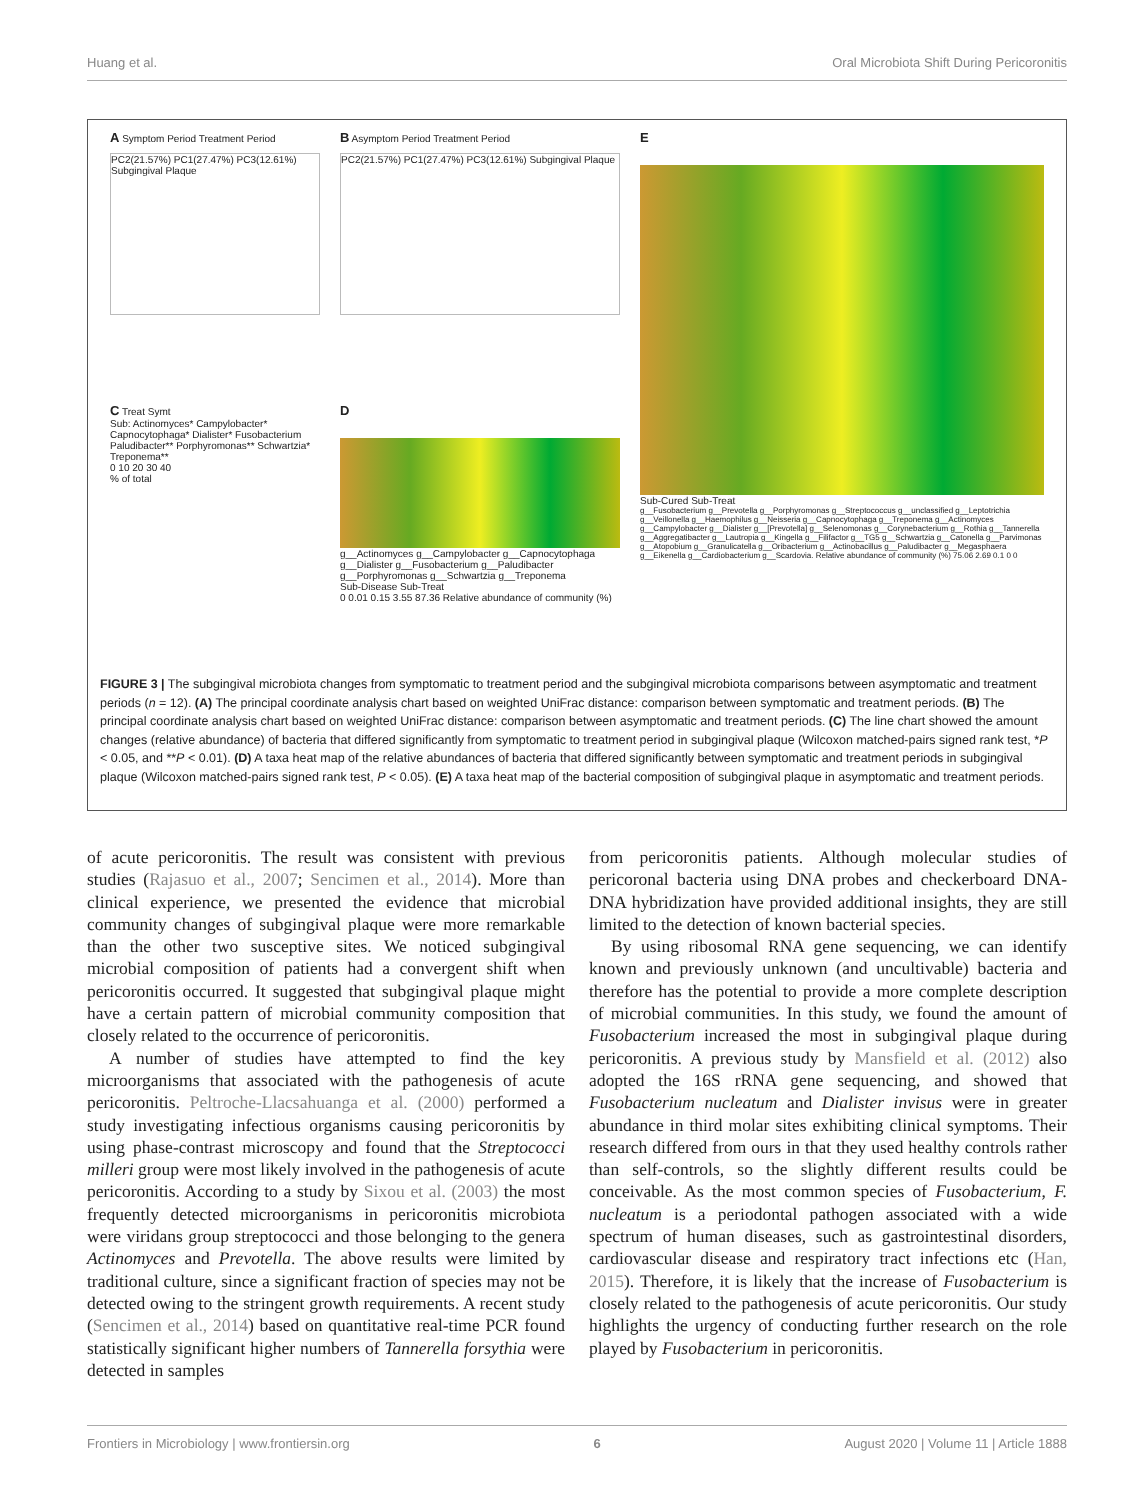Huang et al. Oral Microbiota Shift During Pericoronitis
A Symptom Period Treatment Period
PC2(21.57%) PC1(27.47%) PC3(12.61%) Subgingival Plaque
B Asymptom Period Treatment Period
PC2(21.57%) PC1(27.47%) PC3(12.61%) Subgingival Plaque
E
Sub-Cured Sub-Treat
g__Fusobacterium g__Prevotella g__Porphyromonas g__Streptococcus g__unclassified g__Leptotrichia g__Veillonella g__Haemophilus g__Neisseria g__Capnocytophaga g__Treponema g__Actinomyces g__Campylobacter g__Dialister g__[Prevotella] g__Selenomonas g__Corynebacterium g__Rothia g__Tannerella g__Aggregatibacter g__Lautropia g__Kingella g__Filifactor g__TG5 g__Schwartzia g__Catonella g__Parvimonas g__Atopobium g__Granulicatella g__Oribacterium g__Actinobacillus g__Paludibacter g__Megasphaera g__Eikenella g__Cardiobacterium g__Scardovia. Relative abundance of community (%) 75.06 2.69 0.1 0 0
C Treat Symt
Sub: Actinomyces* Campylobacter* Capnocytophaga* Dialister* Fusobacterium Paludibacter** Porphyromonas** Schwartzia* Treponema**
0 10 20 30 40
% of total
D
g__Actinomyces g__Campylobacter g__Capnocytophaga g__Dialister g__Fusobacterium g__Paludibacter g__Porphyromonas g__Schwartzia g__Treponema
Sub-Disease Sub-Treat
0 0.01 0.15 3.55 87.36 Relative abundance of community (%)
FIGURE 3 | The subgingival microbiota changes from symptomatic to treatment period and the subgingival microbiota comparisons between asymptomatic and treatment periods (n = 12). (A) The principal coordinate analysis chart based on weighted UniFrac distance: comparison between symptomatic and treatment periods. (B) The principal coordinate analysis chart based on weighted UniFrac distance: comparison between asymptomatic and treatment periods. (C) The line chart showed the amount changes (relative abundance) of bacteria that differed significantly from symptomatic to treatment period in subgingival plaque (Wilcoxon matched-pairs signed rank test, *P < 0.05, and **P < 0.01). (D) A taxa heat map of the relative abundances of bacteria that differed significantly between symptomatic and treatment periods in subgingival plaque (Wilcoxon matched-pairs signed rank test, P < 0.05). (E) A taxa heat map of the bacterial composition of subgingival plaque in asymptomatic and treatment periods.
of acute pericoronitis. The result was consistent with previous studies (Rajasuo et al., 2007; Sencimen et al., 2014). More than clinical experience, we presented the evidence that microbial community changes of subgingival plaque were more remarkable than the other two susceptive sites. We noticed subgingival microbial composition of patients had a convergent shift when pericoronitis occurred. It suggested that subgingival plaque might have a certain pattern of microbial community composition that closely related to the occurrence of pericoronitis.
A number of studies have attempted to find the key microorganisms that associated with the pathogenesis of acute pericoronitis. Peltroche-Llacsahuanga et al. (2000) performed a study investigating infectious organisms causing pericoronitis by using phase-contrast microscopy and found that the Streptococci milleri group were most likely involved in the pathogenesis of acute pericoronitis. According to a study by Sixou et al. (2003) the most frequently detected microorganisms in pericoronitis microbiota were viridans group streptococci and those belonging to the genera Actinomyces and Prevotella. The above results were limited by traditional culture, since a significant fraction of species may not be detected owing to the stringent growth requirements. A recent study (Sencimen et al., 2014) based on quantitative real-time PCR found statistically significant higher numbers of Tannerella forsythia were detected in samples
from pericoronitis patients. Although molecular studies of pericoronal bacteria using DNA probes and checkerboard DNA-DNA hybridization have provided additional insights, they are still limited to the detection of known bacterial species.
By using ribosomal RNA gene sequencing, we can identify known and previously unknown (and uncultivable) bacteria and therefore has the potential to provide a more complete description of microbial communities. In this study, we found the amount of Fusobacterium increased the most in subgingival plaque during pericoronitis. A previous study by Mansfield et al. (2012) also adopted the 16S rRNA gene sequencing, and showed that Fusobacterium nucleatum and Dialister invisus were in greater abundance in third molar sites exhibiting clinical symptoms. Their research differed from ours in that they used healthy controls rather than self-controls, so the slightly different results could be conceivable. As the most common species of Fusobacterium, F. nucleatum is a periodontal pathogen associated with a wide spectrum of human diseases, such as gastrointestinal disorders, cardiovascular disease and respiratory tract infections etc (Han, 2015). Therefore, it is likely that the increase of Fusobacterium is closely related to the pathogenesis of acute pericoronitis. Our study highlights the urgency of conducting further research on the role played by Fusobacterium in pericoronitis.
Frontiers in Microbiology | www.frontiersin.org 6 August 2020 | Volume 11 | Article 1888